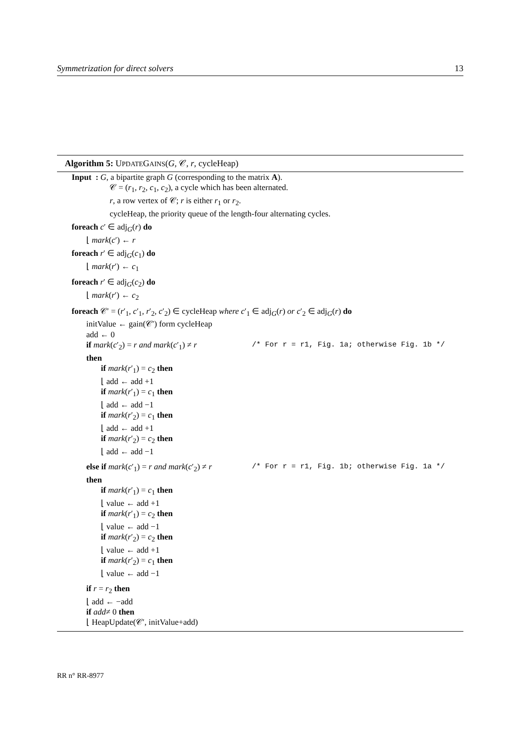Symmetrization for direct solvers 13
Algorithm 5: UPDATEGAINS(G, 𝒞, r, cycleHeap)
Input : G, a bipartite graph G (corresponding to the matrix A).
𝒞 = (r<sub>1</sub>, r<sub>2</sub>, c<sub>1</sub>, c<sub>2</sub>), a cycle which has been alternated.
r, a row vertex of 𝒞; r is either r<sub>1</sub> or r<sub>2</sub>.
cycleHeap, the priority queue of the length-four alternating cycles.
foreach c′ ∈ adj<sub>G</sub>(r) do
⌊ mark(c′) ← r
foreach r′ ∈ adj<sub>G</sub>(c<sub>1</sub>) do
⌊ mark(r′) ← c<sub>1</sub>
foreach r′ ∈ adj<sub>G</sub>(c<sub>2</sub>) do
⌊ mark(r′) ← c<sub>2</sub>
foreach 𝒞′ = (r′<sub>1</sub>, c′<sub>1</sub>, r′<sub>2</sub>, c′<sub>2</sub>) ∈ cycleHeap where c′<sub>1</sub> ∈ adj<sub>G</sub>(r) or c′<sub>2</sub> ∈ adj<sub>G</sub>(r) do
initValue ← gain(𝒞′) form cycleHeap
add ← 0
if mark(c′<sub>2</sub>) = r and mark(c′<sub>1</sub>) ≠ r /* For r = r1, Fig. 1a; otherwise Fig. 1b */
then
if mark(r′<sub>1</sub>) = c<sub>2</sub> then
⌊ add ← add +1
if mark(r′<sub>1</sub>) = c<sub>1</sub> then
⌊ add ← add −1
if mark(r′<sub>2</sub>) = c<sub>1</sub> then
⌊ add ← add +1
if mark(r′<sub>2</sub>) = c<sub>2</sub> then
⌊ add ← add −1
else if mark(c′<sub>1</sub>) = r and mark(c′<sub>2</sub>) ≠ r /* For r = r1, Fig. 1b; otherwise Fig. 1a */
then
if mark(r′<sub>1</sub>) = c<sub>1</sub> then
⌊ value ← add +1
if mark(r′<sub>1</sub>) = c<sub>2</sub> then
⌊ value ← add −1
if mark(r′<sub>2</sub>) = c<sub>2</sub> then
⌊ value ← add +1
if mark(r′<sub>2</sub>) = c<sub>1</sub> then
⌊ value ← add −1
if r = r<sub>2</sub> then
⌊ add ← −add
if add≠ 0 then
⌊ HeapUpdate(𝒞′, initValue+add)
RR n° RR-8977